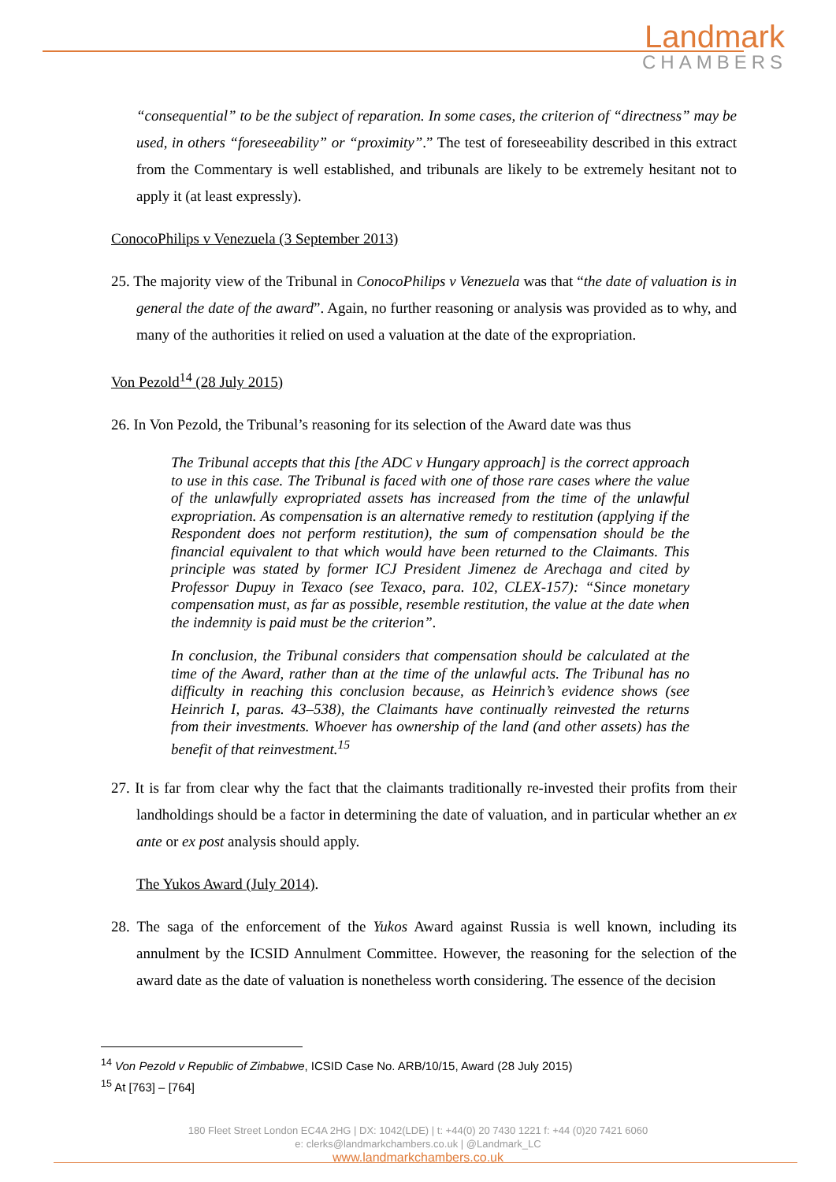Landmark
CHAMBERS
“consequential” to be the subject of reparation. In some cases, the criterion of “directness” may be used, in others “foreseeability” or “proximity”.” The test of foreseeability described in this extract from the Commentary is well established, and tribunals are likely to be extremely hesitant not to apply it (at least expressly).
ConocoPhilips v Venezuela (3 September 2013)
25. The majority view of the Tribunal in ConocoPhilips v Venezuela was that “the date of valuation is in general the date of the award”. Again, no further reasoning or analysis was provided as to why, and many of the authorities it relied on used a valuation at the date of the expropriation.
Von Pezold<sup>14</sup> (28 July 2015)
26. In Von Pezold, the Tribunal’s reasoning for its selection of the Award date was thus
The Tribunal accepts that this [the ADC v Hungary approach] is the correct approach to use in this case. The Tribunal is faced with one of those rare cases where the value of the unlawfully expropriated assets has increased from the time of the unlawful expropriation. As compensation is an alternative remedy to restitution (applying if the Respondent does not perform restitution), the sum of compensation should be the financial equivalent to that which would have been returned to the Claimants. This principle was stated by former ICJ President Jimenez de Arechaga and cited by Professor Dupuy in Texaco (see Texaco, para. 102, CLEX-157): “Since monetary compensation must, as far as possible, resemble restitution, the value at the date when the indemnity is paid must be the criterion”.
In conclusion, the Tribunal considers that compensation should be calculated at the time of the Award, rather than at the time of the unlawful acts. The Tribunal has no difficulty in reaching this conclusion because, as Heinrich’s evidence shows (see Heinrich I, paras. 43–538), the Claimants have continually reinvested the returns from their investments. Whoever has ownership of the land (and other assets) has the benefit of that reinvestment.<sup>15</sup>
27. It is far from clear why the fact that the claimants traditionally re-invested their profits from their landholdings should be a factor in determining the date of valuation, and in particular whether an ex ante or ex post analysis should apply.
The Yukos Award (July 2014).
28. The saga of the enforcement of the Yukos Award against Russia is well known, including its annulment by the ICSID Annulment Committee. However, the reasoning for the selection of the award date as the date of valuation is nonetheless worth considering. The essence of the decision
<sup>14</sup> Von Pezold v Republic of Zimbabwe, ICSID Case No. ARB/10/15, Award (28 July 2015)
<sup>15</sup> At [763] – [764]
180 Fleet Street London EC4A 2HG | DX: 1042(LDE) | t: +44(0) 20 7430 1221 f: +44 (0)20 7421 6060
e: clerks@landmarkchambers.co.uk | @Landmark_LC
www.landmarkchambers.co.uk